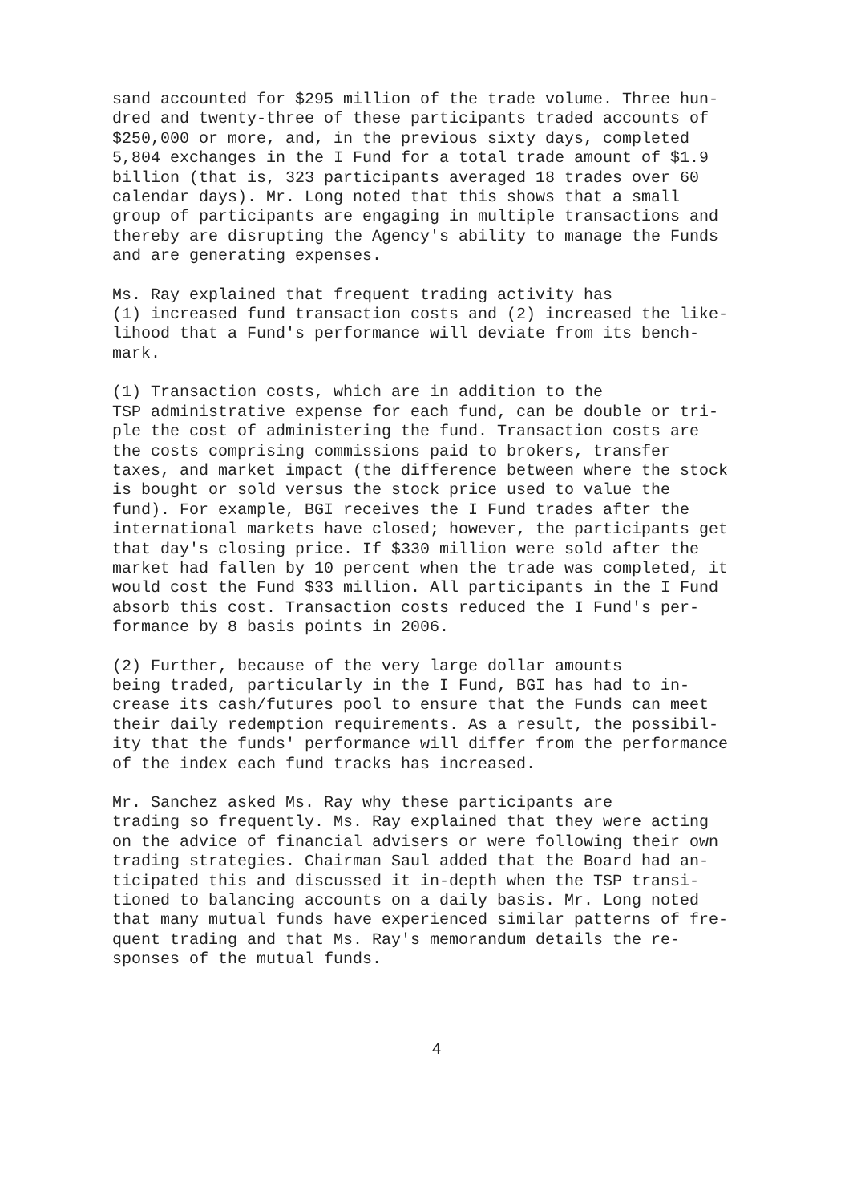sand accounted for $295 million of the trade volume. Three hun- dred and twenty-three of these participants traded accounts of $250,000 or more, and, in the previous sixty days, completed 5,804 exchanges in the I Fund for a total trade amount of $1.9 billion (that is, 323 participants averaged 18 trades over 60 calendar days). Mr. Long noted that this shows that a small group of participants are engaging in multiple transactions and thereby are disrupting the Agency's ability to manage the Funds and are generating expenses.
Ms. Ray explained that frequent trading activity has (1) increased fund transaction costs and (2) increased the like- lihood that a Fund's performance will deviate from its bench- mark.
(1) Transaction costs, which are in addition to the TSP administrative expense for each fund, can be double or tri- ple the cost of administering the fund. Transaction costs are the costs comprising commissions paid to brokers, transfer taxes, and market impact (the difference between where the stock is bought or sold versus the stock price used to value the fund). For example, BGI receives the I Fund trades after the international markets have closed; however, the participants get that day's closing price. If $330 million were sold after the market had fallen by 10 percent when the trade was completed, it would cost the Fund $33 million. All participants in the I Fund absorb this cost. Transaction costs reduced the I Fund's per- formance by 8 basis points in 2006.
(2) Further, because of the very large dollar amounts being traded, particularly in the I Fund, BGI has had to in- crease its cash/futures pool to ensure that the Funds can meet their daily redemption requirements. As a result, the possibil- ity that the funds' performance will differ from the performance of the index each fund tracks has increased.
Mr. Sanchez asked Ms. Ray why these participants are trading so frequently. Ms. Ray explained that they were acting on the advice of financial advisers or were following their own trading strategies. Chairman Saul added that the Board had an- ticipated this and discussed it in-depth when the TSP transi- tioned to balancing accounts on a daily basis. Mr. Long noted that many mutual funds have experienced similar patterns of fre- quent trading and that Ms. Ray's memorandum details the re- sponses of the mutual funds.
4